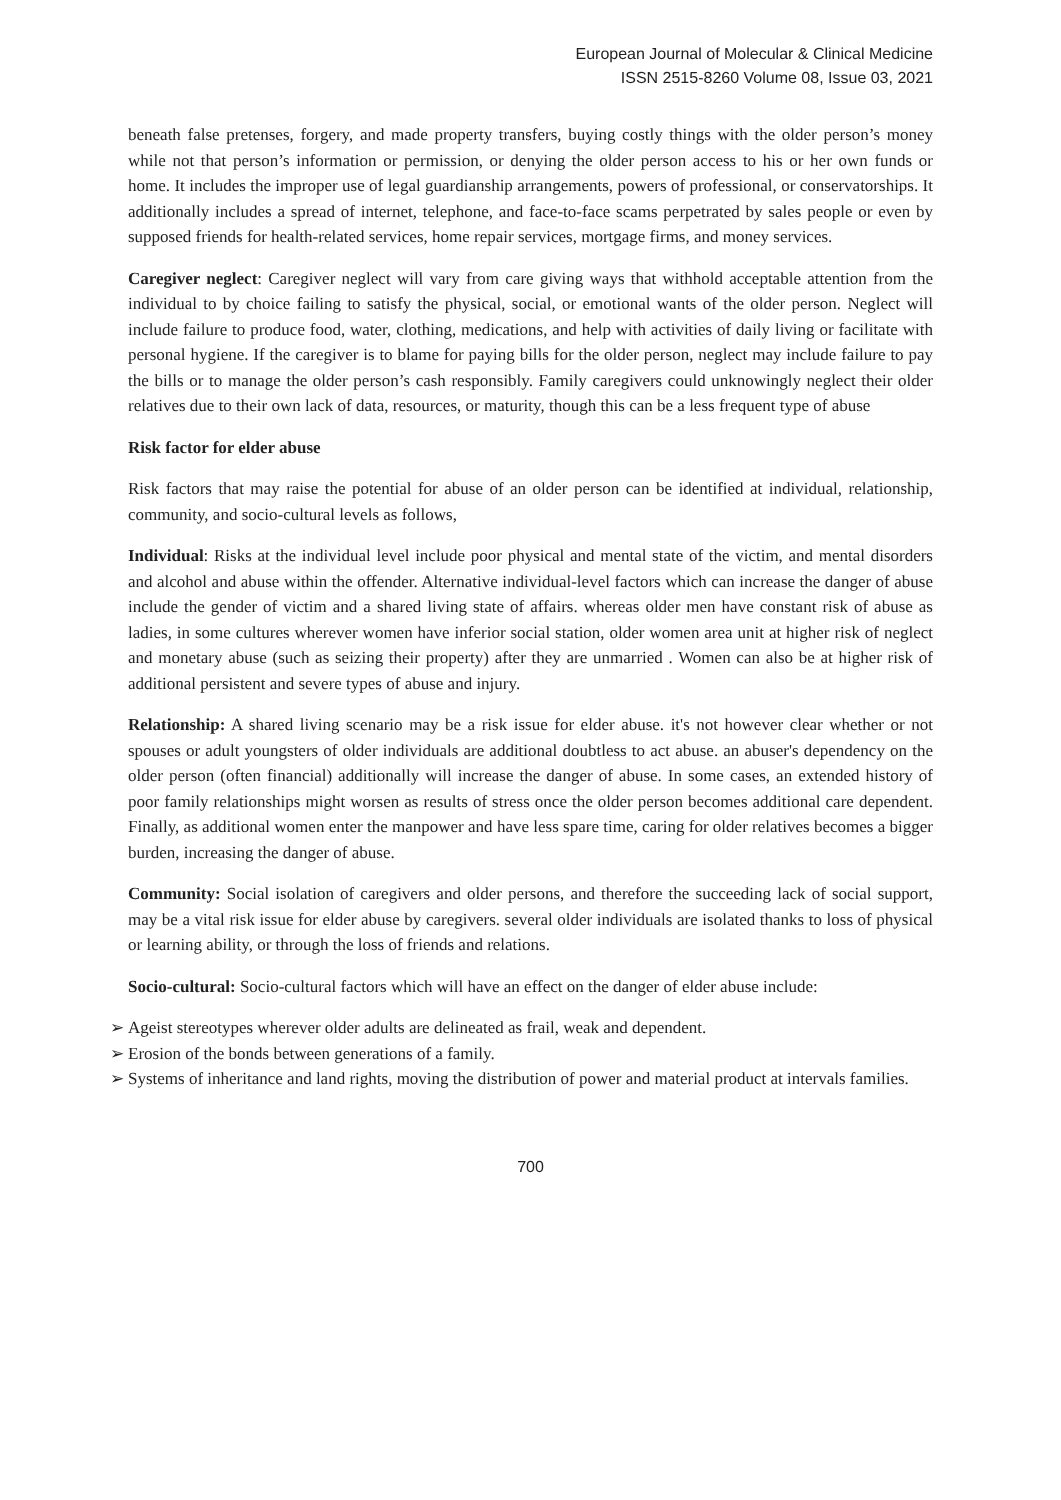European Journal of Molecular & Clinical Medicine
ISSN 2515-8260 Volume 08, Issue 03, 2021
beneath false pretenses, forgery, and made property transfers, buying costly things with the older person’s money while not that person’s information or permission, or denying the older person access to his or her own funds or home. It includes the improper use of legal guardianship arrangements, powers of professional, or conservatorships. It additionally includes a spread of internet, telephone, and face-to-face scams perpetrated by sales people or even by supposed friends for health-related services, home repair services, mortgage firms, and money services.
Caregiver neglect: Caregiver neglect will vary from care giving ways that withhold acceptable attention from the individual to by choice failing to satisfy the physical, social, or emotional wants of the older person. Neglect will include failure to produce food, water, clothing, medications, and help with activities of daily living or facilitate with personal hygiene. If the caregiver is to blame for paying bills for the older person, neglect may include failure to pay the bills or to manage the older person’s cash responsibly. Family caregivers could unknowingly neglect their older relatives due to their own lack of data, resources, or maturity, though this can be a less frequent type of abuse
Risk factor for elder abuse
Risk factors that may raise the potential for abuse of an older person can be identified at individual, relationship, community, and socio-cultural levels as follows,
Individual: Risks at the individual level include poor physical and mental state of the victim, and mental disorders and alcohol and abuse within the offender. Alternative individual-level factors which can increase the danger of abuse include the gender of victim and a shared living state of affairs. whereas older men have constant risk of abuse as ladies, in some cultures wherever women have inferior social station, older women area unit at higher risk of neglect and monetary abuse (such as seizing their property) after they are unmarried . Women can also be at higher risk of additional persistent and severe types of abuse and injury.
Relationship: A shared living scenario may be a risk issue for elder abuse. it's not however clear whether or not spouses or adult youngsters of older individuals are additional doubtless to act abuse. an abuser's dependency on the older person (often financial) additionally will increase the danger of abuse. In some cases, an extended history of poor family relationships might worsen as results of stress once the older person becomes additional care dependent. Finally, as additional women enter the manpower and have less spare time, caring for older relatives becomes a bigger burden, increasing the danger of abuse.
Community: Social isolation of caregivers and older persons, and therefore the succeeding lack of social support, may be a vital risk issue for elder abuse by caregivers. several older individuals are isolated thanks to loss of physical or learning ability, or through the loss of friends and relations.
Socio-cultural: Socio-cultural factors which will have an effect on the danger of elder abuse include:
➢ Ageist stereotypes wherever older adults are delineated as frail, weak and dependent.
➢ Erosion of the bonds between generations of a family.
➢ Systems of inheritance and land rights, moving the distribution of power and material product at intervals families.
700